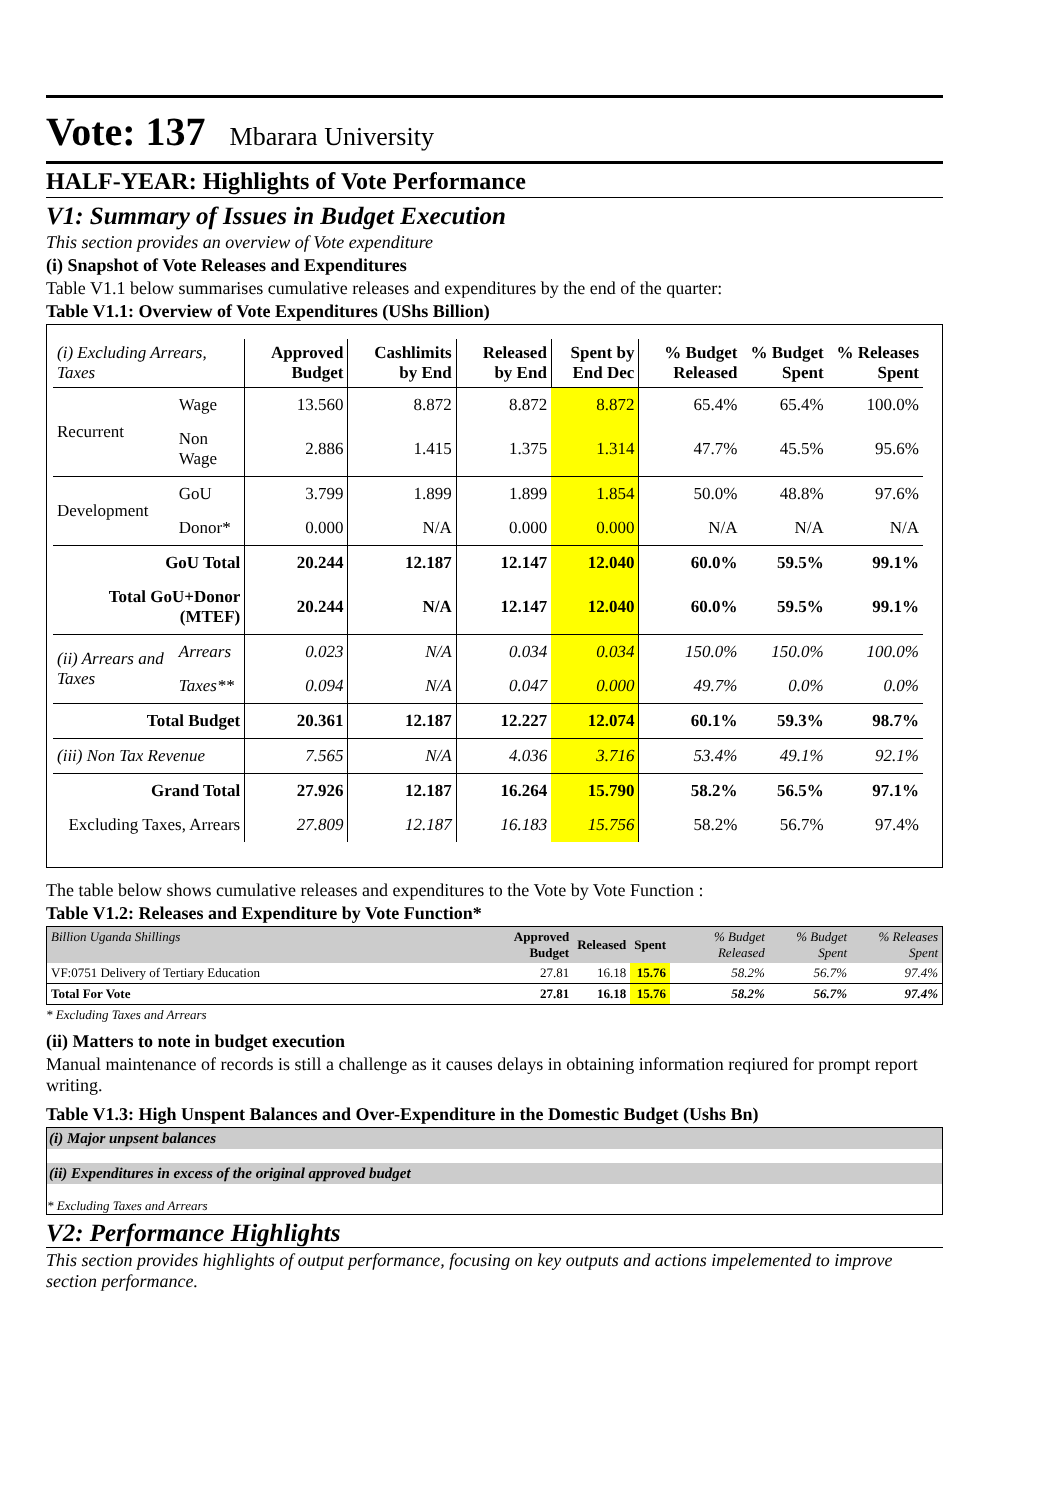Vote: 137 Mbarara University
HALF-YEAR: Highlights of Vote Performance
V1: Summary of Issues in Budget Execution
This section provides an overview of Vote expenditure
(i) Snapshot of Vote Releases and Expenditures
Table V1.1 below summarises cumulative releases and expenditures by the end of the quarter:
Table V1.1: Overview of Vote Expenditures (UShs Billion)
| (i) Excluding Arrears, Taxes | | Approved Budget | Cashlimits by End | Released by End | Spent by End Dec | % Budget Released | % Budget Spent | % Releases Spent |
| --- | --- | --- | --- | --- | --- | --- | --- | --- |
| Recurrent | Wage | 13.560 | 8.872 | 8.872 | 8.872 | 65.4% | 65.4% | 100.0% |
| | Non Wage | 2.886 | 1.415 | 1.375 | 1.314 | 47.7% | 45.5% | 95.6% |
| Development | GoU | 3.799 | 1.899 | 1.899 | 1.854 | 50.0% | 48.8% | 97.6% |
| | Donor* | 0.000 | N/A | 0.000 | 0.000 | N/A | N/A | N/A |
| GoU Total | | 20.244 | 12.187 | 12.147 | 12.040 | 60.0% | 59.5% | 99.1% |
| Total GoU+Donor (MTEF) | | 20.244 | N/A | 12.147 | 12.040 | 60.0% | 59.5% | 99.1% |
| (ii) Arrears and Taxes | Arrears | 0.023 | N/A | 0.034 | 0.034 | 150.0% | 150.0% | 100.0% |
| | Taxes** | 0.094 | N/A | 0.047 | 0.000 | 49.7% | 0.0% | 0.0% |
| Total Budget | | 20.361 | 12.187 | 12.227 | 12.074 | 60.1% | 59.3% | 98.7% |
| (iii) Non Tax Revenue | | 7.565 | N/A | 4.036 | 3.716 | 53.4% | 49.1% | 92.1% |
| Grand Total | | 27.926 | 12.187 | 16.264 | 15.790 | 58.2% | 56.5% | 97.1% |
| Excluding Taxes, Arrears | | 27.809 | 12.187 | 16.183 | 15.756 | 58.2% | 56.7% | 97.4% |
The table below shows cumulative releases and expenditures to the Vote by Vote Function :
Table V1.2: Releases and Expenditure by Vote Function*
| Billion Uganda Shillings | Approved Budget | Released | Spent | % Budget Released | % Budget Spent | % Releases Spent |
| --- | --- | --- | --- | --- | --- | --- |
| VF:0751 Delivery of Tertiary Education | 27.81 | 16.18 | 15.76 | 58.2% | 56.7% | 97.4% |
| Total For Vote | 27.81 | 16.18 | 15.76 | 58.2% | 56.7% | 97.4% |
* Excluding Taxes and Arrears
(ii) Matters to note in budget execution
Manual maintenance of records is still a challenge as it causes delays in obtaining information reqiured for prompt report writing.
Table V1.3: High Unspent Balances and Over-Expenditure in the Domestic Budget (Ushs Bn)
(i) Major unpsent balances
(ii) Expenditures in excess of the original approved budget
* Excluding Taxes and Arrears
V2: Performance Highlights
This section provides highlights of output performance, focusing on key outputs and actions impelemented to improve section performance.